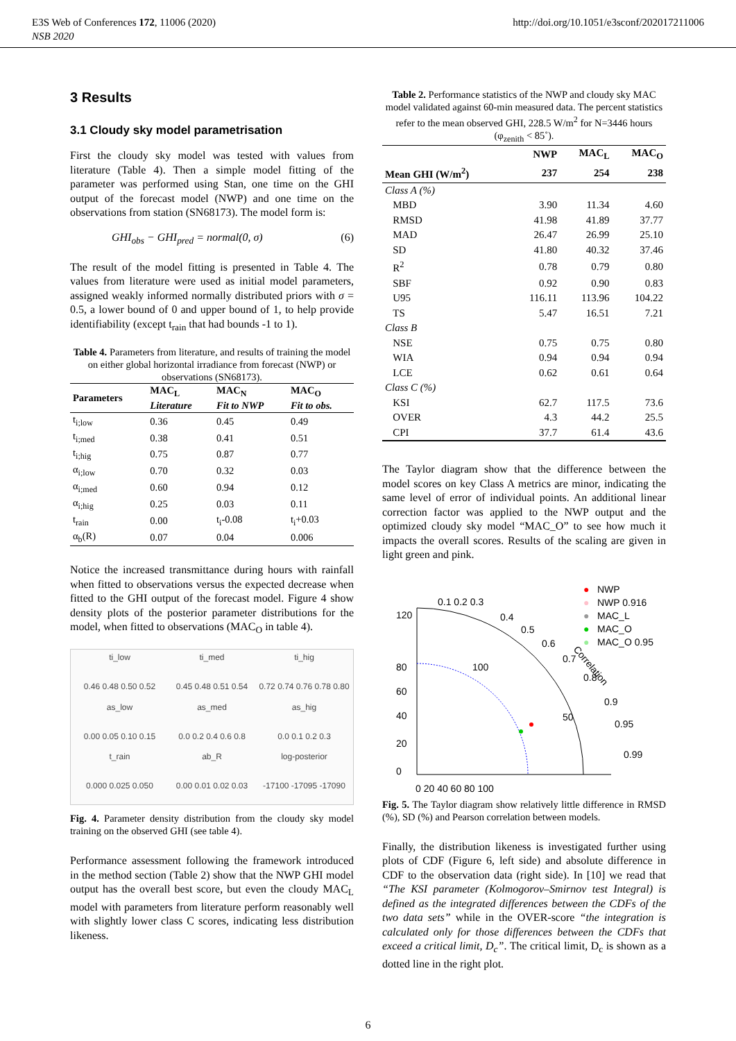E3S Web of Conferences 172, 11006 (2020)
NSB 2020
http://doi.org/10.1051/e3sconf/202017211006
3 Results
3.1 Cloudy sky model parametrisation
First the cloudy sky model was tested with values from literature (Table 4). Then a simple model fitting of the parameter was performed using Stan, one time on the GHI output of the forecast model (NWP) and one time on the observations from station (SN68173). The model form is:
GHI<sub>obs</sub> − GHI<sub>pred</sub> = normal(0, σ) (6)
The result of the model fitting is presented in Table 4. The values from literature were used as initial model parameters, assigned weakly informed normally distributed priors with σ = 0.5, a lower bound of 0 and upper bound of 1, to help provide identifiability (except t<sub>rain</sub> that had bounds -1 to 1).
Table 4. Parameters from literature, and results of training the model on either global horizontal irradiance from forecast (NWP) or observations (SN68173).
| Parameters | MAC<sub>L</sub> Literature | MAC<sub>N</sub> Fit to NWP | MAC<sub>O</sub> Fit to obs. |
| --- | --- | --- | --- |
| t<sub>i;low</sub> | 0.36 | 0.45 | 0.49 |
| t<sub>i;med</sub> | 0.38 | 0.41 | 0.51 |
| t<sub>i;hig</sub> | 0.75 | 0.87 | 0.77 |
| α<sub>i;low</sub> | 0.70 | 0.32 | 0.03 |
| α<sub>i;med</sub> | 0.60 | 0.94 | 0.12 |
| α<sub>i;hig</sub> | 0.25 | 0.03 | 0.11 |
| t<sub>rain</sub> | 0.00 | t<sub>i</sub>-0.08 | t<sub>i</sub>+0.03 |
| α<sub>b</sub>(R) | 0.07 | 0.04 | 0.006 |
Notice the increased transmittance during hours with rainfall when fitted to observations versus the expected decrease when fitted to the GHI output of the forecast model. Figure 4 show density plots of the posterior parameter distributions for the model, when fitted to observations (MAC<sub>O</sub> in table 4).
ti_low
0.46 0.48 0.50 0.52
ti_med
0.45 0.48 0.51 0.54
ti_hig
0.72 0.74 0.76 0.78 0.80
as_low
0.00 0.05 0.10 0.15
as_med
0.0 0.2 0.4 0.6 0.8
as_hig
0.0 0.1 0.2 0.3
t_rain
0.000 0.025 0.050
ab_R
0.00 0.01 0.02 0.03
log-posterior
-17100 -17095 -17090
Fig. 4. Parameter density distribution from the cloudy sky model training on the observed GHI (see table 4).
Performance assessment following the framework introduced in the method section (Table 2) show that the NWP GHI model output has the overall best score, but even the cloudy MAC<sub>L</sub> model with parameters from literature perform reasonably well with slightly lower class C scores, indicating less distribution likeness.
Table 2. Performance statistics of the NWP and cloudy sky MAC model validated against 60-min measured data. The percent statistics refer to the mean observed GHI, 228.5 W/m<sup>2</sup> for N=3446 hours (φ<sub>zenith</sub> < 85˚).
| | NWP | MAC<sub>L</sub> | MAC<sub>O</sub> |
| --- | --- | --- | --- |
| Mean GHI (W/m<sup>2</sup>) | 237 | 254 | 238 |
| Class A (%) | | | |
| MBD | 3.90 | 11.34 | 4.60 |
| RMSD | 41.98 | 41.89 | 37.77 |
| MAD | 26.47 | 26.99 | 25.10 |
| SD | 41.80 | 40.32 | 37.46 |
| R<sup>2</sup> | 0.78 | 0.79 | 0.80 |
| SBF | 0.92 | 0.90 | 0.83 |
| U95 | 116.11 | 113.96 | 104.22 |
| TS | 5.47 | 16.51 | 7.21 |
| Class B | | | |
| NSE | 0.75 | 0.75 | 0.80 |
| WIA | 0.94 | 0.94 | 0.94 |
| LCE | 0.62 | 0.61 | 0.64 |
| Class C (%) | | | |
| KSI | 62.7 | 117.5 | 73.6 |
| OVER | 4.3 | 44.2 | 25.5 |
| CPI | 37.7 | 61.4 | 43.6 |
The Taylor diagram show that the difference between the model scores on key Class A metrics are minor, indicating the same level of error of individual points. An additional linear correction factor was applied to the NWP output and the optimized cloudy sky model “MAC_O” to see how much it impacts the overall scores. Results of the scaling are given in light green and pink.
0.1 0.2 0.3
0.4
0.5
0.6
0.7
0.8
0.9
0.95
0.99
Correlation
100
50
0 20 40 60 80 100
0
20
40
60
80
120
●
NWP
●
NWP 0.916
●
MAC_L
●
MAC_O
●
MAC_O 0.95
Fig. 5. The Taylor diagram show relatively little difference in RMSD (%), SD (%) and Pearson correlation between models.
Finally, the distribution likeness is investigated further using plots of CDF (Figure 6, left side) and absolute difference in CDF to the observation data (right side). In [10] we read that “The KSI parameter (Kolmogorov–Smirnov test Integral) is defined as the integrated differences between the CDFs of the two data sets” while in the OVER-score “the integration is calculated only for those differences between the CDFs that exceed a critical limit, D<sub>c</sub>”. The critical limit, D<sub>c</sub> is shown as a dotted line in the right plot.
6